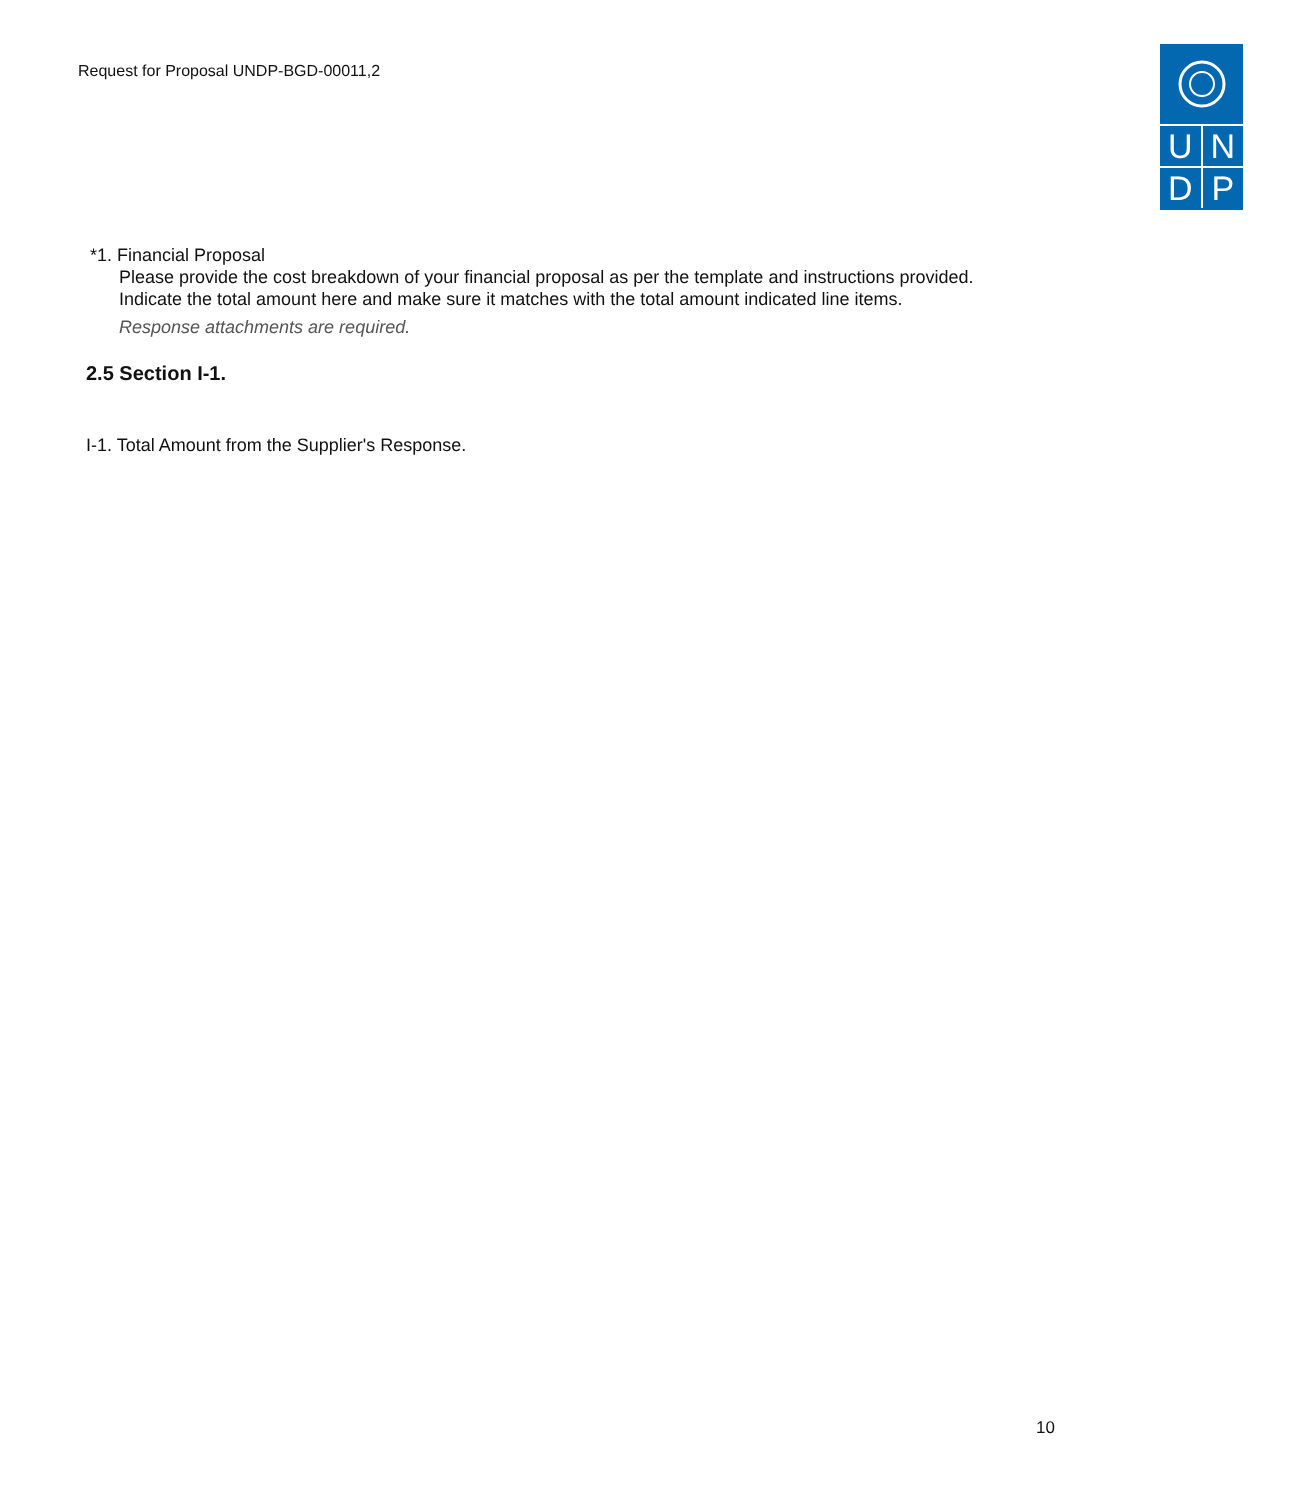Request for Proposal UNDP-BGD-00011,2
U
N
D
P
*1. Financial Proposal
Please provide the cost breakdown of your financial proposal as per the template and instructions provided.
Indicate the total amount here and make sure it matches with the total amount indicated line items.
Response attachments are required.
2.5 Section I-1.
I-1. Total Amount from the Supplier's Response.
10